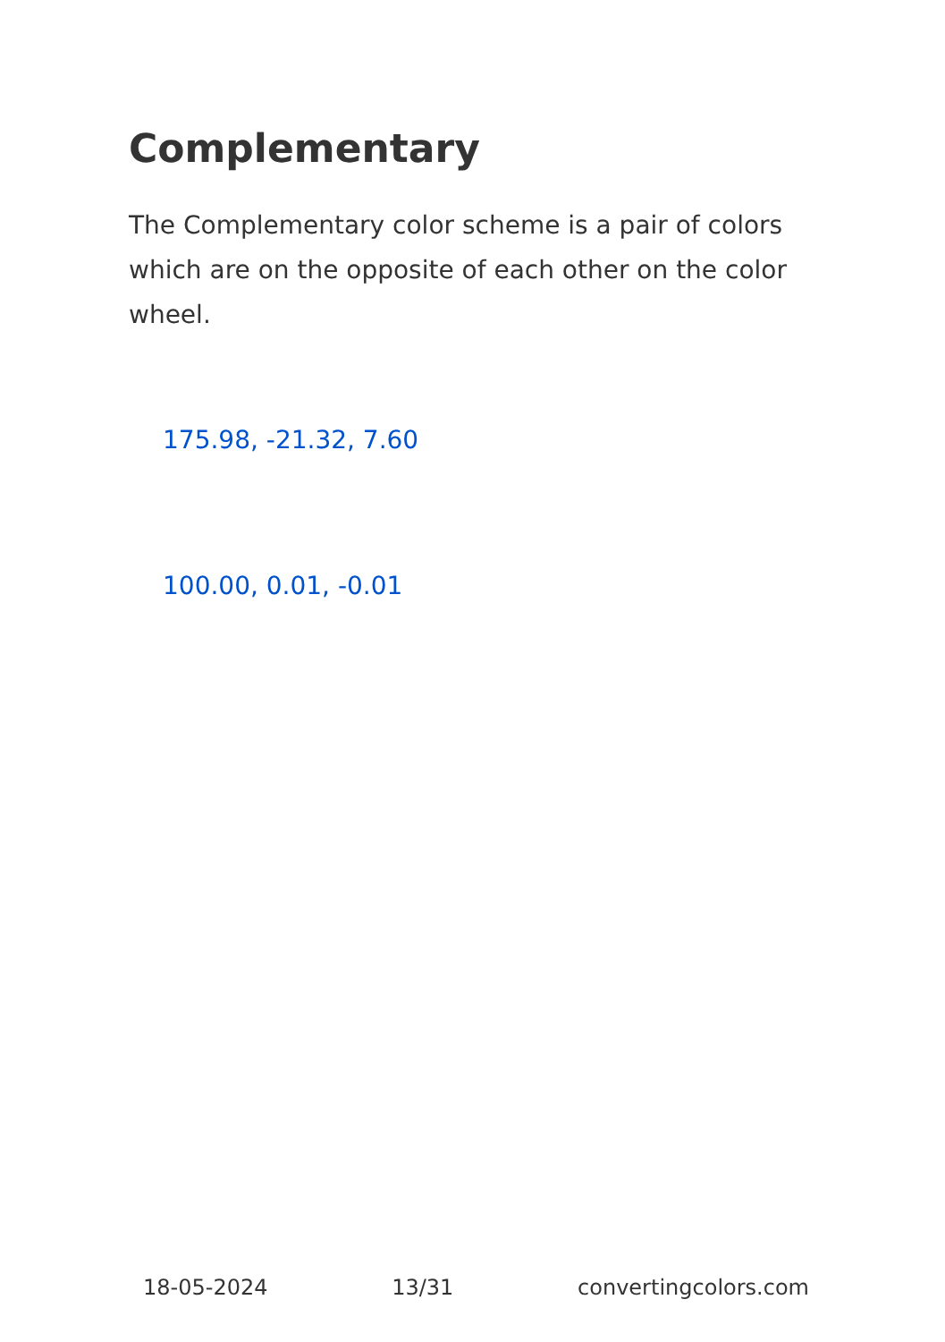Complementary
The Complementary color scheme is a pair of colors which are on the opposite of each other on the color wheel.
175.98, -21.32, 7.60
100.00, 0.01, -0.01
18-05-2024 13/31 convertingcolors.com